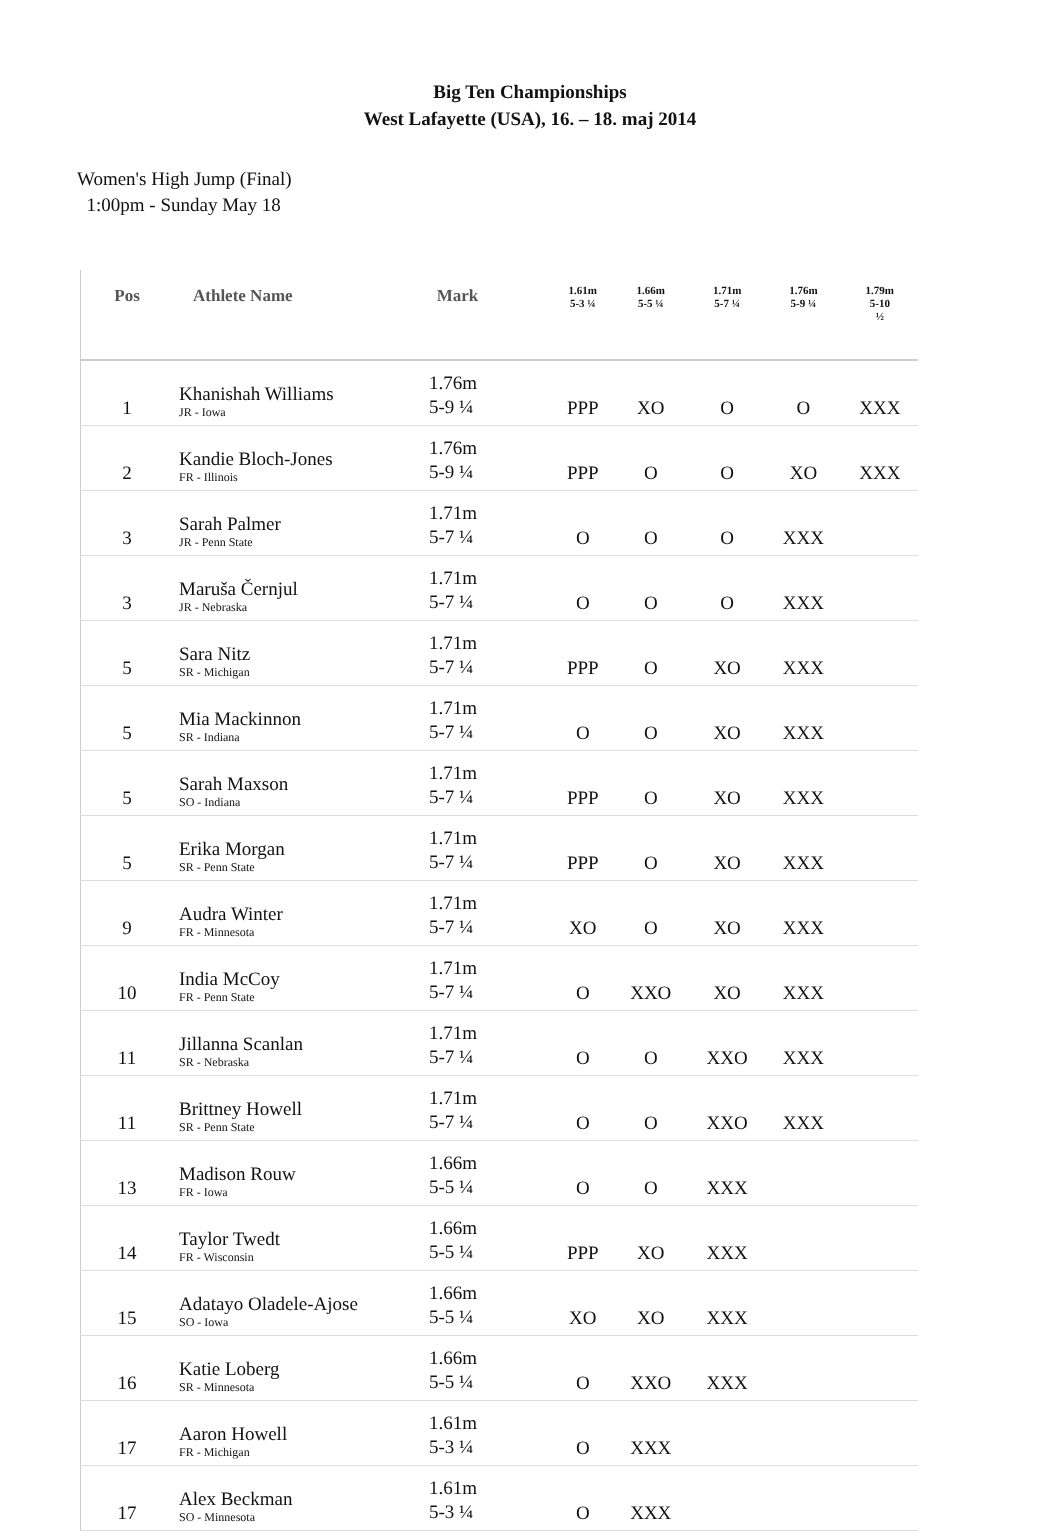Big Ten Championships
West Lafayette (USA), 16. – 18. maj 2014
Women's High Jump (Final)
1:00pm - Sunday May 18
| Pos | Athlete Name | Mark | | 1.61m 5-3 ¼ | 1.66m 5-5 ¼ | 1.71m 5-7 ¼ | 1.76m 5-9 ¼ | 1.79m 5-10 ½ |
| --- | --- | --- | --- | --- | --- | --- | --- | --- |
| 1 | Khanishah Williams JR - Iowa | 1.76m 5-9 ¼ | | PPP | XO | O | O | XXX |
| 2 | Kandie Bloch-Jones FR - Illinois | 1.76m 5-9 ¼ | | PPP | O | O | XO | XXX |
| 3 | Sarah Palmer JR - Penn State | 1.71m 5-7 ¼ | | O | O | O | XXX | |
| 3 | Maruša Černjul JR - Nebraska | 1.71m 5-7 ¼ | | O | O | O | XXX | |
| 5 | Sara Nitz SR - Michigan | 1.71m 5-7 ¼ | | PPP | O | XO | XXX | |
| 5 | Mia Mackinnon SR - Indiana | 1.71m 5-7 ¼ | | O | O | XO | XXX | |
| 5 | Sarah Maxson SO - Indiana | 1.71m 5-7 ¼ | | PPP | O | XO | XXX | |
| 5 | Erika Morgan SR - Penn State | 1.71m 5-7 ¼ | | PPP | O | XO | XXX | |
| 9 | Audra Winter FR - Minnesota | 1.71m 5-7 ¼ | | XO | O | XO | XXX | |
| 10 | India McCoy FR - Penn State | 1.71m 5-7 ¼ | | O | XXO | XO | XXX | |
| 11 | Jillanna Scanlan SR - Nebraska | 1.71m 5-7 ¼ | | O | O | XXO | XXX | |
| 11 | Brittney Howell SR - Penn State | 1.71m 5-7 ¼ | | O | O | XXO | XXX | |
| 13 | Madison Rouw FR - Iowa | 1.66m 5-5 ¼ | | O | O | XXX | | |
| 14 | Taylor Twedt FR - Wisconsin | 1.66m 5-5 ¼ | | PPP | XO | XXX | | |
| 15 | Adatayo Oladele-Ajose SO - Iowa | 1.66m 5-5 ¼ | | XO | XO | XXX | | |
| 16 | Katie Loberg SR - Minnesota | 1.66m 5-5 ¼ | | O | XXO | XXX | | |
| 17 | Aaron Howell FR - Michigan | 1.61m 5-3 ¼ | | O | XXX | | | |
| 17 | Alex Beckman SO - Minnesota | 1.61m 5-3 ¼ | | O | XXX | | | |